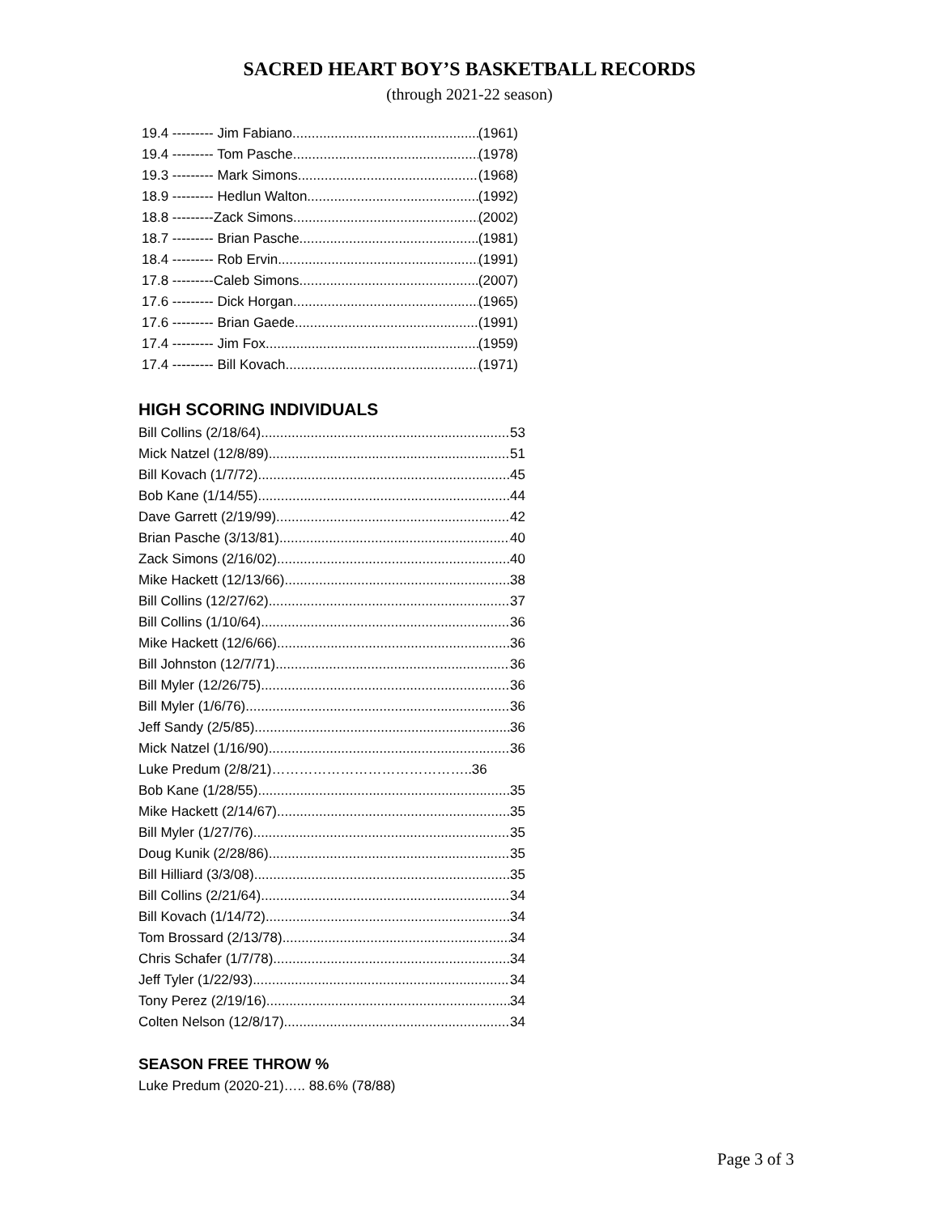SACRED HEART BOY’S BASKETBALL RECORDS
(through 2021-22 season)
19.4 --------- Jim Fabiano (1961)
19.4 --------- Tom Pasche (1978)
19.3 --------- Mark Simons (1968)
18.9 --------- Hedlun Walton (1992)
18.8 ---------Zack Simons (2002)
18.7 --------- Brian Pasche (1981)
18.4 --------- Rob Ervin (1991)
17.8 ---------Caleb Simons (2007)
17.6 --------- Dick Horgan (1965)
17.6 --------- Brian Gaede (1991)
17.4 --------- Jim Fox (1959)
17.4 --------- Bill Kovach (1971)
HIGH SCORING INDIVIDUALS
Bill Collins (2/18/64) 53
Mick Natzel (12/8/89) 51
Bill Kovach (1/7/72) 45
Bob Kane (1/14/55) 44
Dave Garrett (2/19/99) 42
Brian Pasche (3/13/81) 40
Zack Simons (2/16/02) 40
Mike Hackett (12/13/66) 38
Bill Collins (12/27/62) 37
Bill Collins (1/10/64) 36
Mike Hackett (12/6/66) 36
Bill Johnston (12/7/71) 36
Bill Myler (12/26/75) 36
Bill Myler (1/6/76) 36
Jeff Sandy (2/5/85) 36
Mick Natzel (1/16/90) 36
Luke Predum (2/8/21)……………………………………..36
Bob Kane (1/28/55) 35
Mike Hackett (2/14/67) 35
Bill Myler (1/27/76) 35
Doug Kunik (2/28/86) 35
Bill Hilliard (3/3/08) 35
Bill Collins (2/21/64) 34
Bill Kovach (1/14/72) 34
Tom Brossard (2/13/78) 34
Chris Schafer (1/7/78) 34
Jeff Tyler (1/22/93) 34
Tony Perez (2/19/16) 34
Colten Nelson (12/8/17) 34
SEASON FREE THROW %
Luke Predum (2020-21)….. 88.6% (78/88)
Page 3 of 3